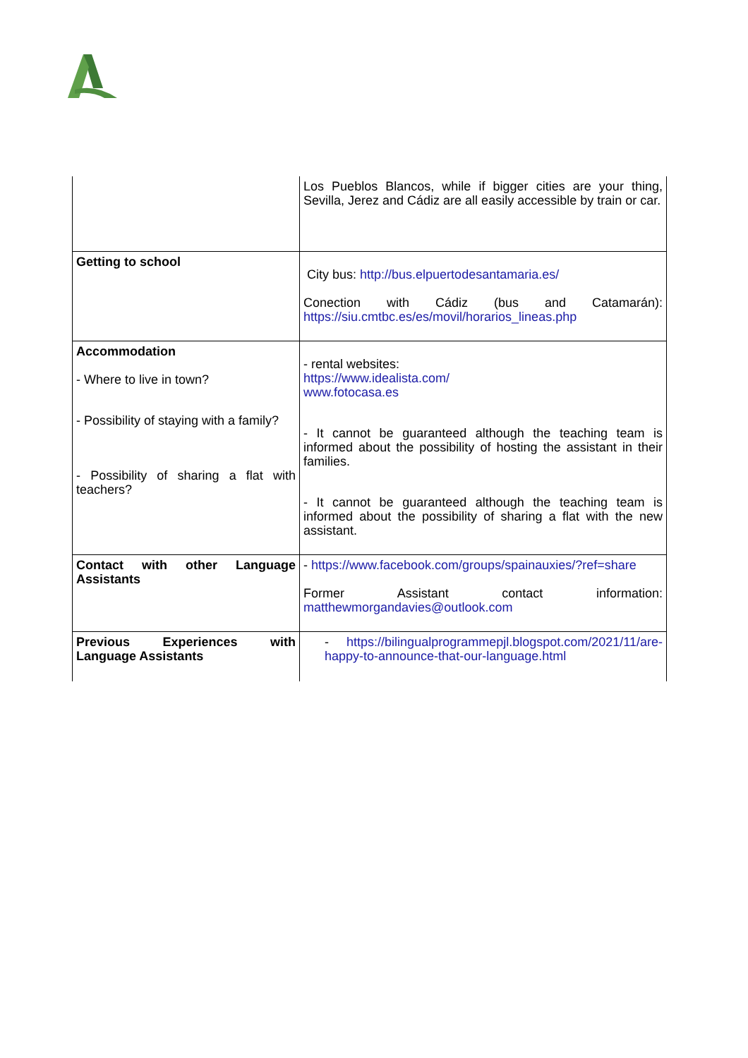| | Los Pueblos Blancos, while if bigger cities are your thing, Sevilla, Jerez and Cádiz are all easily accessible by train or car. |
| Getting to school | City bus: http://bus.elpuertodesantamaria.es/ Conection with Cádiz (bus and Catamarán): https://siu.cmtbc.es/es/movil/horarios_lineas.php |
| Accommodation - Where to live in town? - Possibility of staying with a family? - Possibility of sharing a flat with teachers? | - rental websites: https://www.idealista.com/ www.fotocasa.es - It cannot be guaranteed although the teaching team is informed about the possibility of hosting the assistant in their families. - It cannot be guaranteed although the teaching team is informed about the possibility of sharing a flat with the new assistant. |
| Contact with other Language Assistants | - https://www.facebook.com/groups/spainauxies/?ref=share Former Assistant contact information: matthewmorgandavies@outlook.com |
| Previous Experiences with Language Assistants | - https://bilingualprogrammepjl.blogspot.com/2021/11/are-happy-to-announce-that-our-language.html |